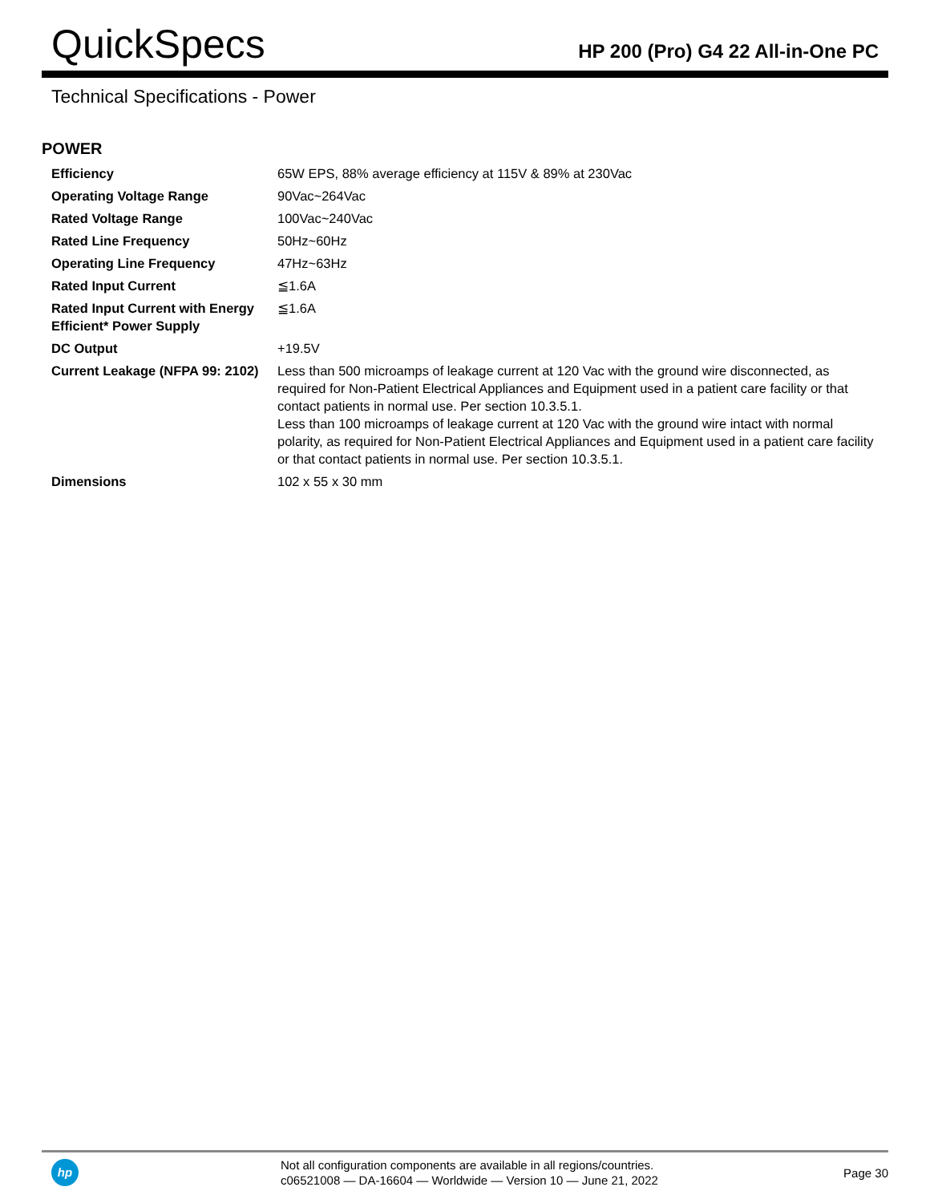QuickSpecs
HP 200 (Pro) G4 22 All-in-One PC
Technical Specifications - Power
POWER
| Efficiency | 65W EPS, 88% average efficiency at 115V & 89% at 230Vac |
| Operating Voltage Range | 90Vac~264Vac |
| Rated Voltage Range | 100Vac~240Vac |
| Rated Line Frequency | 50Hz~60Hz |
| Operating Line Frequency | 47Hz~63Hz |
| Rated Input Current | ≦1.6A |
| Rated Input Current with Energy Efficient* Power Supply | ≦1.6A |
| DC Output | +19.5V |
| Current Leakage (NFPA 99: 2102) | Less than 500 microamps of leakage current at 120 Vac with the ground wire disconnected, as required for Non-Patient Electrical Appliances and Equipment used in a patient care facility or that contact patients in normal use. Per section 10.3.5.1. Less than 100 microamps of leakage current at 120 Vac with the ground wire intact with normal polarity, as required for Non-Patient Electrical Appliances and Equipment used in a patient care facility or that contact patients in normal use. Per section 10.3.5.1. |
| Dimensions | 102 x 55 x 30 mm |
hp
Not all configuration components are available in all regions/countries.
c06521008 — DA-16604 — Worldwide — Version 10 — June 21, 2022
Page 30